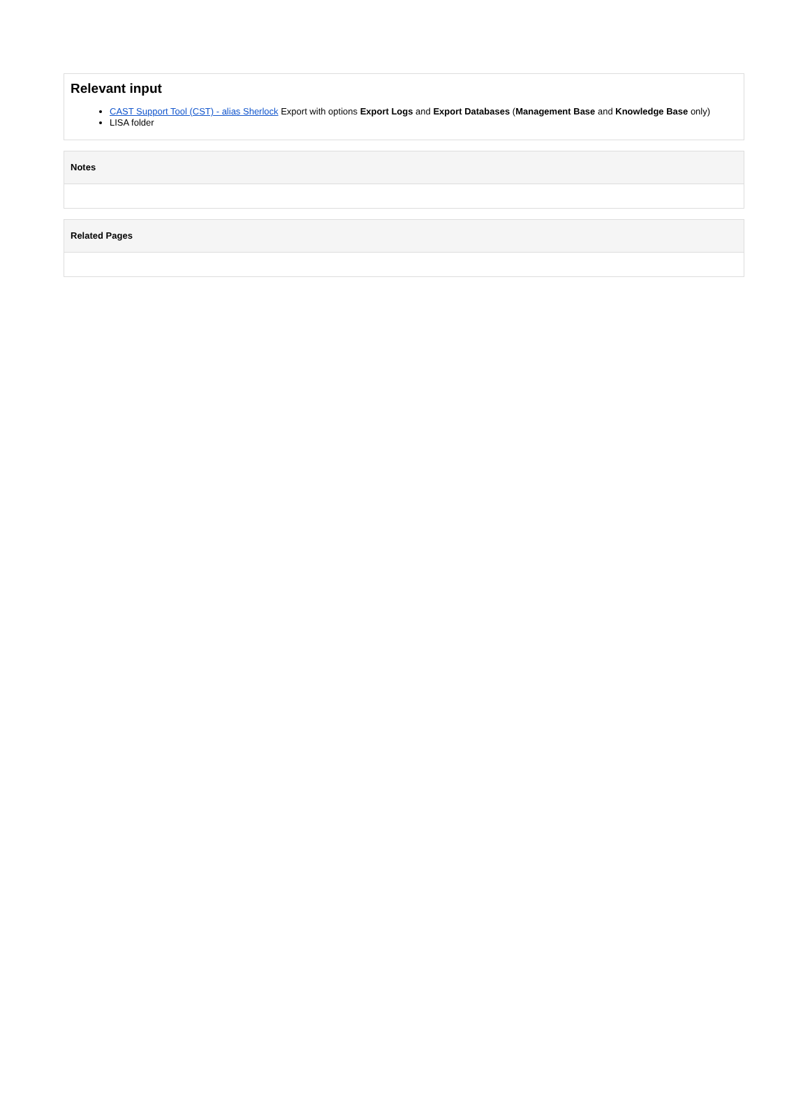Relevant input
CAST Support Tool (CST) - alias Sherlock Export with options Export Logs and Export Databases (Management Base and Knowledge Base only)
LISA folder
Notes
Related Pages